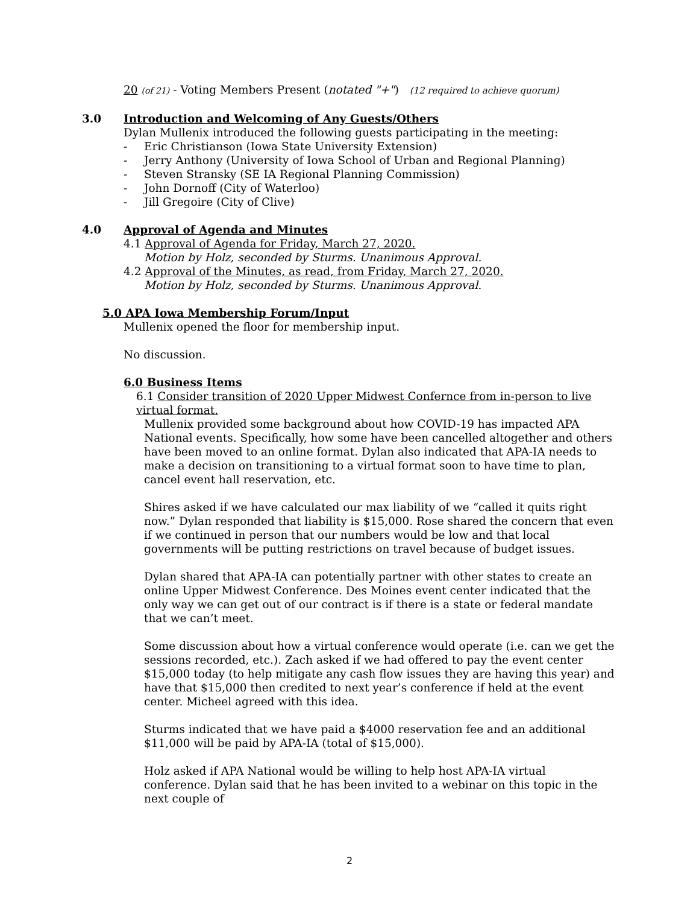20 (of 21) - Voting Members Present (notated "+") (12 required to achieve quorum)
3.0 Introduction and Welcoming of Any Guests/Others
Dylan Mullenix introduced the following guests participating in the meeting:
- Eric Christianson (Iowa State University Extension)
- Jerry Anthony (University of Iowa School of Urban and Regional Planning)
- Steven Stransky (SE IA Regional Planning Commission)
- John Dornoff (City of Waterloo)
- Jill Gregoire (City of Clive)
4.0 Approval of Agenda and Minutes
4.1 Approval of Agenda for Friday, March 27, 2020.
Motion by Holz, seconded by Sturms. Unanimous Approval.
4.2 Approval of the Minutes, as read, from Friday, March 27, 2020.
Motion by Holz, seconded by Sturms. Unanimous Approval.
5.0 APA Iowa Membership Forum/Input
Mullenix opened the floor for membership input.
No discussion.
6.0 Business Items
6.1 Consider transition of 2020 Upper Midwest Confernce from in-person to live virtual format.
Mullenix provided some background about how COVID-19 has impacted APA National events. Specifically, how some have been cancelled altogether and others have been moved to an online format. Dylan also indicated that APA-IA needs to make a decision on transitioning to a virtual format soon to have time to plan, cancel event hall reservation, etc.
Shires asked if we have calculated our max liability of we “called it quits right now.” Dylan responded that liability is $15,000. Rose shared the concern that even if we continued in person that our numbers would be low and that local governments will be putting restrictions on travel because of budget issues.
Dylan shared that APA-IA can potentially partner with other states to create an online Upper Midwest Conference. Des Moines event center indicated that the only way we can get out of our contract is if there is a state or federal mandate that we can’t meet.
Some discussion about how a virtual conference would operate (i.e. can we get the sessions recorded, etc.). Zach asked if we had offered to pay the event center $15,000 today (to help mitigate any cash flow issues they are having this year) and have that $15,000 then credited to next year’s conference if held at the event center. Micheel agreed with this idea.
Sturms indicated that we have paid a $4000 reservation fee and an additional $11,000 will be paid by APA-IA (total of $15,000).
Holz asked if APA National would be willing to help host APA-IA virtual conference. Dylan said that he has been invited to a webinar on this topic in the next couple of
2